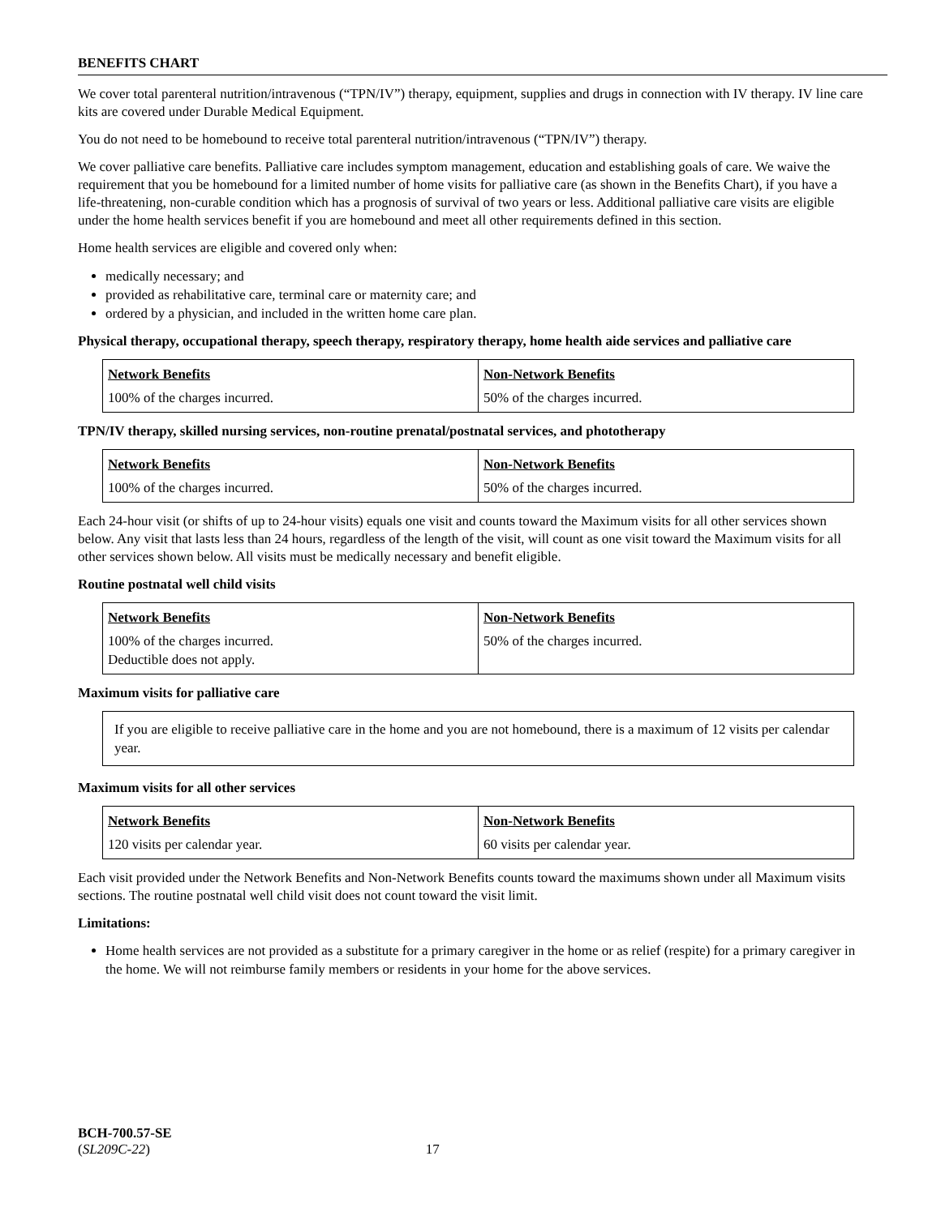BENEFITS CHART
We cover total parenteral nutrition/intravenous (“TPN/IV”) therapy, equipment, supplies and drugs in connection with IV therapy. IV line care kits are covered under Durable Medical Equipment.
You do not need to be homebound to receive total parenteral nutrition/intravenous (“TPN/IV”) therapy.
We cover palliative care benefits. Palliative care includes symptom management, education and establishing goals of care. We waive the requirement that you be homebound for a limited number of home visits for palliative care (as shown in the Benefits Chart), if you have a life-threatening, non-curable condition which has a prognosis of survival of two years or less. Additional palliative care visits are eligible under the home health services benefit if you are homebound and meet all other requirements defined in this section.
Home health services are eligible and covered only when:
medically necessary; and
provided as rehabilitative care, terminal care or maternity care; and
ordered by a physician, and included in the written home care plan.
Physical therapy, occupational therapy, speech therapy, respiratory therapy, home health aide services and palliative care
| Network Benefits | Non-Network Benefits |
| --- | --- |
| 100% of the charges incurred. | 50% of the charges incurred. |
TPN/IV therapy, skilled nursing services, non-routine prenatal/postnatal services, and phototherapy
| Network Benefits | Non-Network Benefits |
| --- | --- |
| 100% of the charges incurred. | 50% of the charges incurred. |
Each 24-hour visit (or shifts of up to 24-hour visits) equals one visit and counts toward the Maximum visits for all other services shown below. Any visit that lasts less than 24 hours, regardless of the length of the visit, will count as one visit toward the Maximum visits for all other services shown below. All visits must be medically necessary and benefit eligible.
Routine postnatal well child visits
| Network Benefits | Non-Network Benefits |
| --- | --- |
| 100% of the charges incurred. Deductible does not apply. | 50% of the charges incurred. |
Maximum visits for palliative care
If you are eligible to receive palliative care in the home and you are not homebound, there is a maximum of 12 visits per calendar year.
Maximum visits for all other services
| Network Benefits | Non-Network Benefits |
| --- | --- |
| 120 visits per calendar year. | 60 visits per calendar year. |
Each visit provided under the Network Benefits and Non-Network Benefits counts toward the maximums shown under all Maximum visits sections. The routine postnatal well child visit does not count toward the visit limit.
Limitations:
Home health services are not provided as a substitute for a primary caregiver in the home or as relief (respite) for a primary caregiver in the home. We will not reimburse family members or residents in your home for the above services.
BCH-700.57-SE
(SL209C-22) 17